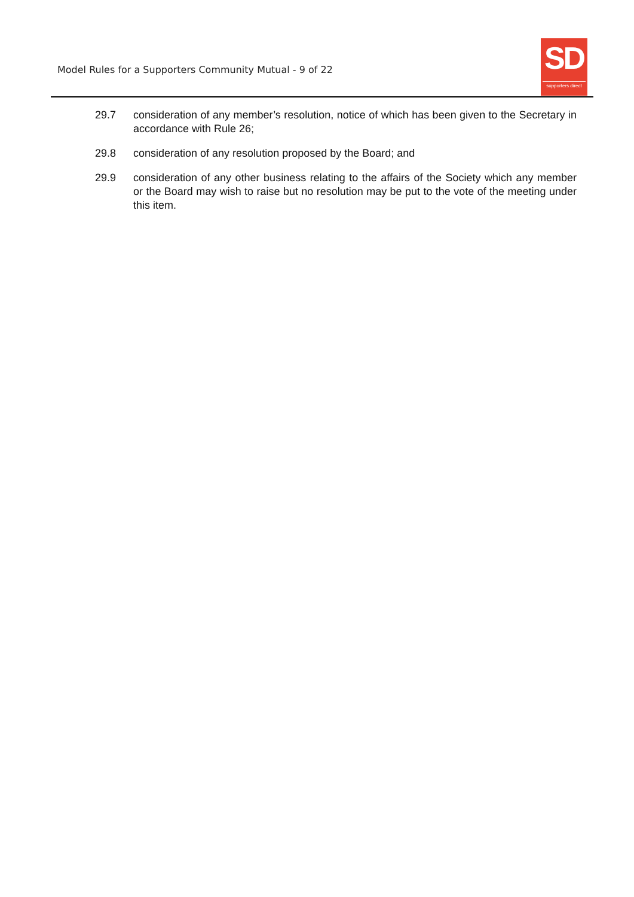Model Rules for a Supporters Community Mutual - 9 of 22
SD
supporters direct
29.7 consideration of any member’s resolution, notice of which has been given to the Secretary in accordance with Rule 26;
29.8 consideration of any resolution proposed by the Board; and
29.9 consideration of any other business relating to the affairs of the Society which any member or the Board may wish to raise but no resolution may be put to the vote of the meeting under this item.